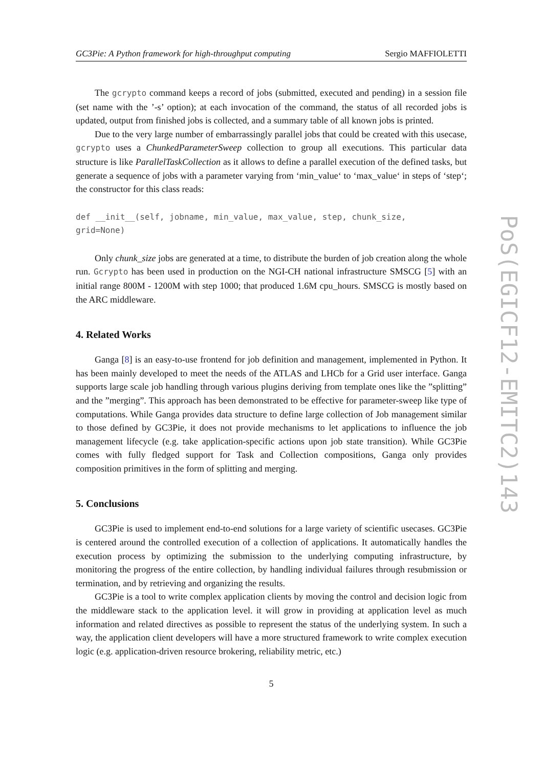GC3Pie: A Python framework for high-throughput computing Sergio MAFFIOLETTI
The gcrypto command keeps a record of jobs (submitted, executed and pending) in a session file (set name with the ’-s’ option); at each invocation of the command, the status of all recorded jobs is updated, output from finished jobs is collected, and a summary table of all known jobs is printed.
Due to the very large number of embarrassingly parallel jobs that could be created with this usecase, gcrypto uses a ChunkedParameterSweep collection to group all executions. This particular data structure is like ParallelTaskCollection as it allows to define a parallel execution of the defined tasks, but generate a sequence of jobs with a parameter varying from ‘min_value‘ to ‘max_value‘ in steps of ‘step‘; the constructor for this class reads:
def __init__(self, jobname, min_value, max_value, step, chunk_size,
grid=None)
Only chunk_size jobs are generated at a time, to distribute the burden of job creation along the whole run. Gcrypto has been used in production on the NGI-CH national infrastructure SMSCG [5] with an initial range 800M - 1200M with step 1000; that produced 1.6M cpu_hours. SMSCG is mostly based on the ARC middleware.
4. Related Works
Ganga [8] is an easy-to-use frontend for job definition and management, implemented in Python. It has been mainly developed to meet the needs of the ATLAS and LHCb for a Grid user interface. Ganga supports large scale job handling through various plugins deriving from template ones like the ”splitting” and the ”merging”. This approach has been demonstrated to be effective for parameter-sweep like type of computations. While Ganga provides data structure to define large collection of Job management similar to those defined by GC3Pie, it does not provide mechanisms to let applications to influence the job management lifecycle (e.g. take application-specific actions upon job state transition). While GC3Pie comes with fully fledged support for Task and Collection compositions, Ganga only provides composition primitives in the form of splitting and merging.
5. Conclusions
GC3Pie is used to implement end-to-end solutions for a large variety of scientific usecases. GC3Pie is centered around the controlled execution of a collection of applications. It automatically handles the execution process by optimizing the submission to the underlying computing infrastructure, by monitoring the progress of the entire collection, by handling individual failures through resubmission or termination, and by retrieving and organizing the results.
GC3Pie is a tool to write complex application clients by moving the control and decision logic from the middleware stack to the application level. it will grow in providing at application level as much information and related directives as possible to represent the status of the underlying system. In such a way, the application client developers will have a more structured framework to write complex execution logic (e.g. application-driven resource brokering, reliability metric, etc.)
5
PoS(EGICF12-EMITC2)143